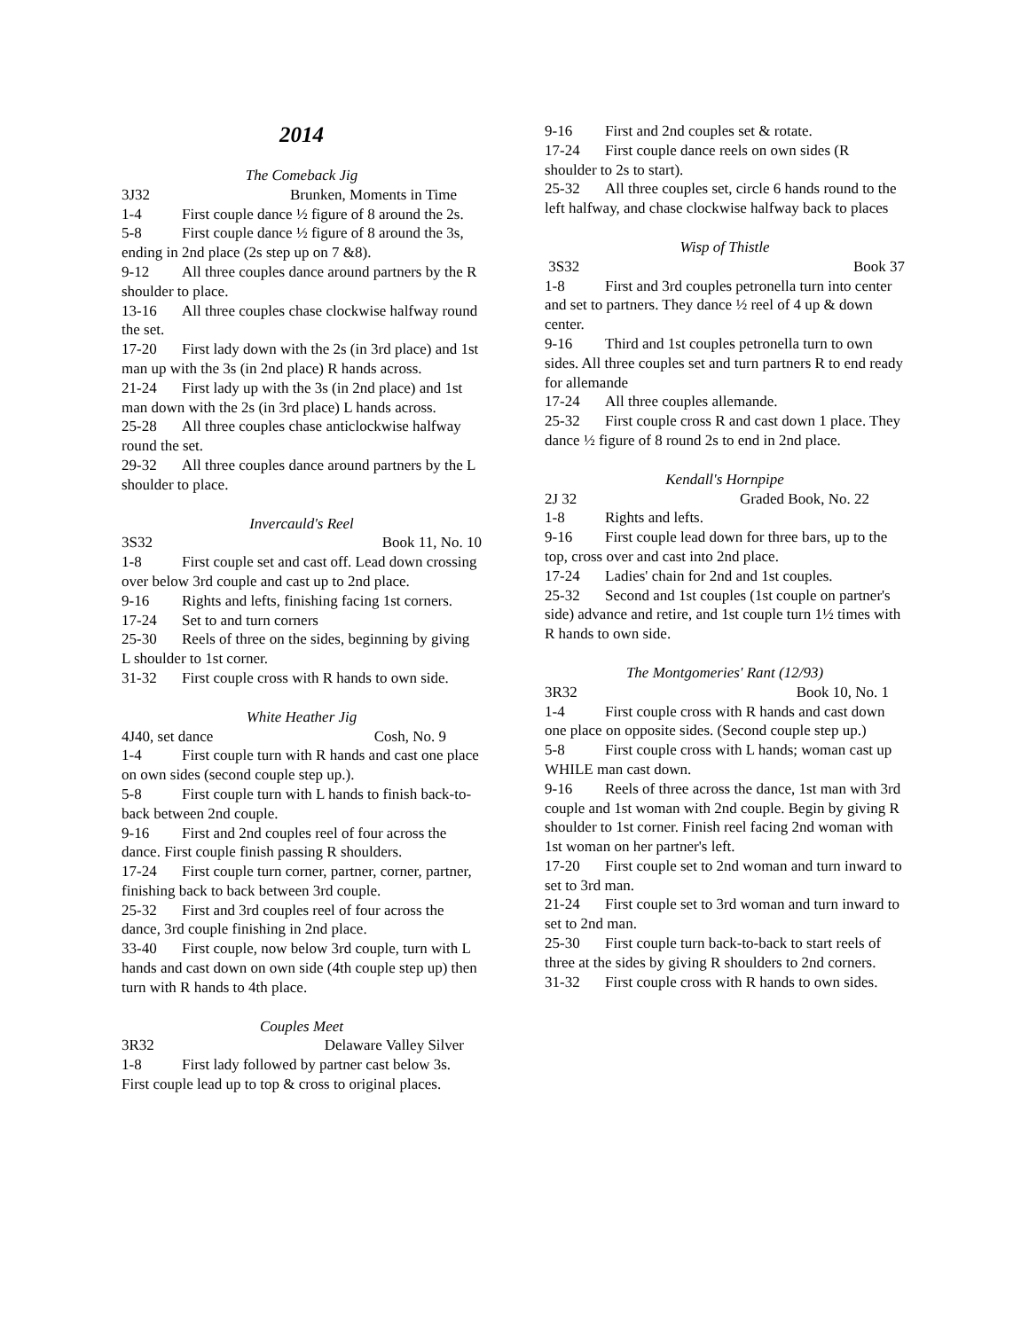2014
The Comeback Jig
3J32 Brunken, Moments in Time
1-4 First couple dance ½ figure of 8 around the 2s.
5-8 First couple dance ½ figure of 8 around the 3s, ending in 2nd place (2s step up on 7 &8).
9-12 All three couples dance around partners by the R shoulder to place.
13-16 All three couples chase clockwise halfway round the set.
17-20 First lady down with the 2s (in 3rd place) and 1st man up with the 3s (in 2nd place) R hands across.
21-24 First lady up with the 3s (in 2nd place) and 1st man down with the 2s (in 3rd place) L hands across.
25-28 All three couples chase anticlockwise halfway round the set.
29-32 All three couples dance around partners by the L shoulder to place.
Invercauld's Reel
3S32 Book 11, No. 10
1-8 First couple set and cast off. Lead down crossing over below 3rd couple and cast up to 2nd place.
9-16 Rights and lefts, finishing facing 1st corners.
17-24 Set to and turn corners
25-30 Reels of three on the sides, beginning by giving L shoulder to 1st corner.
31-32 First couple cross with R hands to own side.
White Heather Jig
4J40, set dance Cosh, No. 9
1-4 First couple turn with R hands and cast one place on own sides (second couple step up.).
5-8 First couple turn with L hands to finish back-to-back between 2nd couple.
9-16 First and 2nd couples reel of four across the dance. First couple finish passing R shoulders.
17-24 First couple turn corner, partner, corner, partner, finishing back to back between 3rd couple.
25-32 First and 3rd couples reel of four across the dance, 3rd couple finishing in 2nd place.
33-40 First couple, now below 3rd couple, turn with L hands and cast down on own side (4th couple step up) then turn with R hands to 4th place.
Couples Meet
3R32 Delaware Valley Silver
1-8 First lady followed by partner cast below 3s. First couple lead up to top & cross to original places.
9-16 First and 2nd couples set & rotate.
17-24 First couple dance reels on own sides (R shoulder to 2s to start).
25-32 All three couples set, circle 6 hands round to the left halfway, and chase clockwise halfway back to places
Wisp of Thistle
3S32 Book 37
1-8 First and 3rd couples petronella turn into center and set to partners. They dance ½ reel of 4 up & down center.
9-16 Third and 1st couples petronella turn to own sides. All three couples set and turn partners R to end ready for allemande
17-24 All three couples allemande.
25-32 First couple cross R and cast down 1 place. They dance ½ figure of 8 round 2s to end in 2nd place.
Kendall's Hornpipe
2J 32 Graded Book, No. 22
1-8 Rights and lefts.
9-16 First couple lead down for three bars, up to the top, cross over and cast into 2nd place.
17-24 Ladies' chain for 2nd and 1st couples.
25-32 Second and 1st couples (1st couple on partner's side) advance and retire, and 1st couple turn 1½ times with R hands to own side.
The Montgomeries' Rant (12/93)
3R32 Book 10, No. 1
1-4 First couple cross with R hands and cast down one place on opposite sides. (Second couple step up.)
5-8 First couple cross with L hands; woman cast up WHILE man cast down.
9-16 Reels of three across the dance, 1st man with 3rd couple and 1st woman with 2nd couple. Begin by giving R shoulder to 1st corner. Finish reel facing 2nd woman with 1st woman on her partner's left.
17-20 First couple set to 2nd woman and turn inward to set to 3rd man.
21-24 First couple set to 3rd woman and turn inward to set to 2nd man.
25-30 First couple turn back-to-back to start reels of three at the sides by giving R shoulders to 2nd corners.
31-32 First couple cross with R hands to own sides.